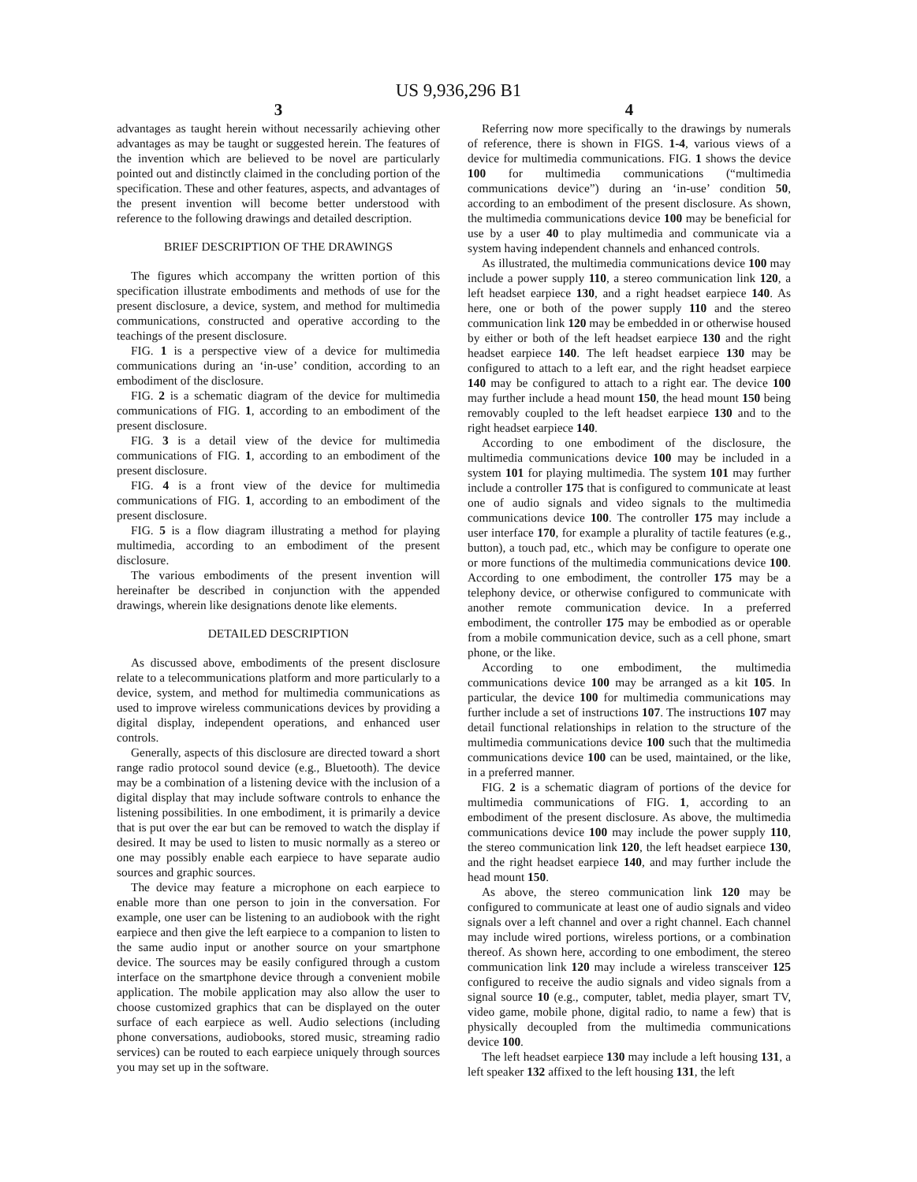US 9,936,296 B1
3
advantages as taught herein without necessarily achieving other advantages as may be taught or suggested herein. The features of the invention which are believed to be novel are particularly pointed out and distinctly claimed in the concluding portion of the specification. These and other features, aspects, and advantages of the present invention will become better understood with reference to the following drawings and detailed description.
BRIEF DESCRIPTION OF THE DRAWINGS
The figures which accompany the written portion of this specification illustrate embodiments and methods of use for the present disclosure, a device, system, and method for multimedia communications, constructed and operative according to the teachings of the present disclosure.
FIG. 1 is a perspective view of a device for multimedia communications during an ‘in-use’ condition, according to an embodiment of the disclosure.
FIG. 2 is a schematic diagram of the device for multimedia communications of FIG. 1, according to an embodiment of the present disclosure.
FIG. 3 is a detail view of the device for multimedia communications of FIG. 1, according to an embodiment of the present disclosure.
FIG. 4 is a front view of the device for multimedia communications of FIG. 1, according to an embodiment of the present disclosure.
FIG. 5 is a flow diagram illustrating a method for playing multimedia, according to an embodiment of the present disclosure.
The various embodiments of the present invention will hereinafter be described in conjunction with the appended drawings, wherein like designations denote like elements.
DETAILED DESCRIPTION
As discussed above, embodiments of the present disclosure relate to a telecommunications platform and more particularly to a device, system, and method for multimedia communications as used to improve wireless communications devices by providing a digital display, independent operations, and enhanced user controls.
Generally, aspects of this disclosure are directed toward a short range radio protocol sound device (e.g., Bluetooth). The device may be a combination of a listening device with the inclusion of a digital display that may include software controls to enhance the listening possibilities. In one embodiment, it is primarily a device that is put over the ear but can be removed to watch the display if desired. It may be used to listen to music normally as a stereo or one may possibly enable each earpiece to have separate audio sources and graphic sources.
The device may feature a microphone on each earpiece to enable more than one person to join in the conversation. For example, one user can be listening to an audiobook with the right earpiece and then give the left earpiece to a companion to listen to the same audio input or another source on your smartphone device. The sources may be easily configured through a custom interface on the smartphone device through a convenient mobile application. The mobile application may also allow the user to choose customized graphics that can be displayed on the outer surface of each earpiece as well. Audio selections (including phone conversations, audiobooks, stored music, streaming radio services) can be routed to each earpiece uniquely through sources you may set up in the software.
4
Referring now more specifically to the drawings by numerals of reference, there is shown in FIGS. 1-4, various views of a device for multimedia communications. FIG. 1 shows the device 100 for multimedia communications (“multimedia communications device”) during an ‘in-use’ condition 50, according to an embodiment of the present disclosure. As shown, the multimedia communications device 100 may be beneficial for use by a user 40 to play multimedia and communicate via a system having independent channels and enhanced controls.
As illustrated, the multimedia communications device 100 may include a power supply 110, a stereo communication link 120, a left headset earpiece 130, and a right headset earpiece 140. As here, one or both of the power supply 110 and the stereo communication link 120 may be embedded in or otherwise housed by either or both of the left headset earpiece 130 and the right headset earpiece 140. The left headset earpiece 130 may be configured to attach to a left ear, and the right headset earpiece 140 may be configured to attach to a right ear. The device 100 may further include a head mount 150, the head mount 150 being removably coupled to the left headset earpiece 130 and to the right headset earpiece 140.
According to one embodiment of the disclosure, the multimedia communications device 100 may be included in a system 101 for playing multimedia. The system 101 may further include a controller 175 that is configured to communicate at least one of audio signals and video signals to the multimedia communications device 100. The controller 175 may include a user interface 170, for example a plurality of tactile features (e.g., button), a touch pad, etc., which may be configure to operate one or more functions of the multimedia communications device 100. According to one embodiment, the controller 175 may be a telephony device, or otherwise configured to communicate with another remote communication device. In a preferred embodiment, the controller 175 may be embodied as or operable from a mobile communication device, such as a cell phone, smart phone, or the like.
According to one embodiment, the multimedia communications device 100 may be arranged as a kit 105. In particular, the device 100 for multimedia communications may further include a set of instructions 107. The instructions 107 may detail functional relationships in relation to the structure of the multimedia communications device 100 such that the multimedia communications device 100 can be used, maintained, or the like, in a preferred manner.
FIG. 2 is a schematic diagram of portions of the device for multimedia communications of FIG. 1, according to an embodiment of the present disclosure. As above, the multimedia communications device 100 may include the power supply 110, the stereo communication link 120, the left headset earpiece 130, and the right headset earpiece 140, and may further include the head mount 150.
As above, the stereo communication link 120 may be configured to communicate at least one of audio signals and video signals over a left channel and over a right channel. Each channel may include wired portions, wireless portions, or a combination thereof. As shown here, according to one embodiment, the stereo communication link 120 may include a wireless transceiver 125 configured to receive the audio signals and video signals from a signal source 10 (e.g., computer, tablet, media player, smart TV, video game, mobile phone, digital radio, to name a few) that is physically decoupled from the multimedia communications device 100.
The left headset earpiece 130 may include a left housing 131, a left speaker 132 affixed to the left housing 131, the left